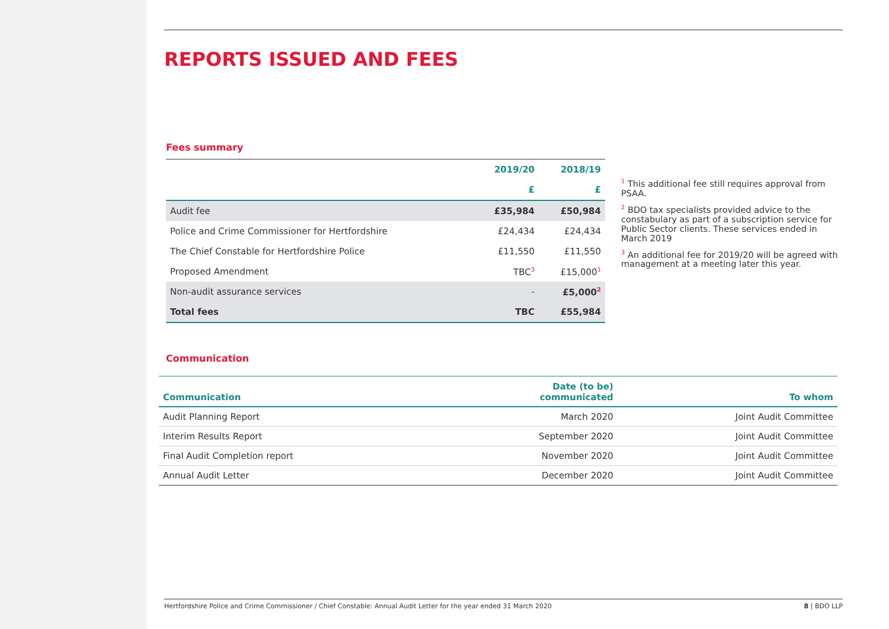REPORTS ISSUED AND FEES
Fees summary
| | 2019/20 | 2018/19 |
| --- | --- | --- |
| | £ | £ |
| Audit fee | £35,984 | £50,984 |
| Police and Crime Commissioner for Hertfordshire | £24,434 | £24,434 |
| The Chief Constable for Hertfordshire Police | £11,550 | £11,550 |
| Proposed Amendment | TBC<sup>3</sup> | £15,000<sup>1</sup> |
| Non-audit assurance services | - | £5,000<sup>2</sup> |
| Total fees | TBC | £55,984 |
<sup>1</sup> This additional fee still requires approval from PSAA.
<sup>2</sup> BDO tax specialists provided advice to the constabulary as part of a subscription service for Public Sector clients. These services ended in March 2019
<sup>3</sup> An additional fee for 2019/20 will be agreed with management at a meeting later this year.
Communication
| Communication | Date (to be) communicated | To whom |
| --- | --- | --- |
| Audit Planning Report | March 2020 | Joint Audit Committee |
| Interim Results Report | September 2020 | Joint Audit Committee |
| Final Audit Completion report | November 2020 | Joint Audit Committee |
| Annual Audit Letter | December 2020 | Joint Audit Committee |
Hertfordshire Police and Crime Commissioner / Chief Constable: Annual Audit Letter for the year ended 31 March 2020 8 | BDO LLP